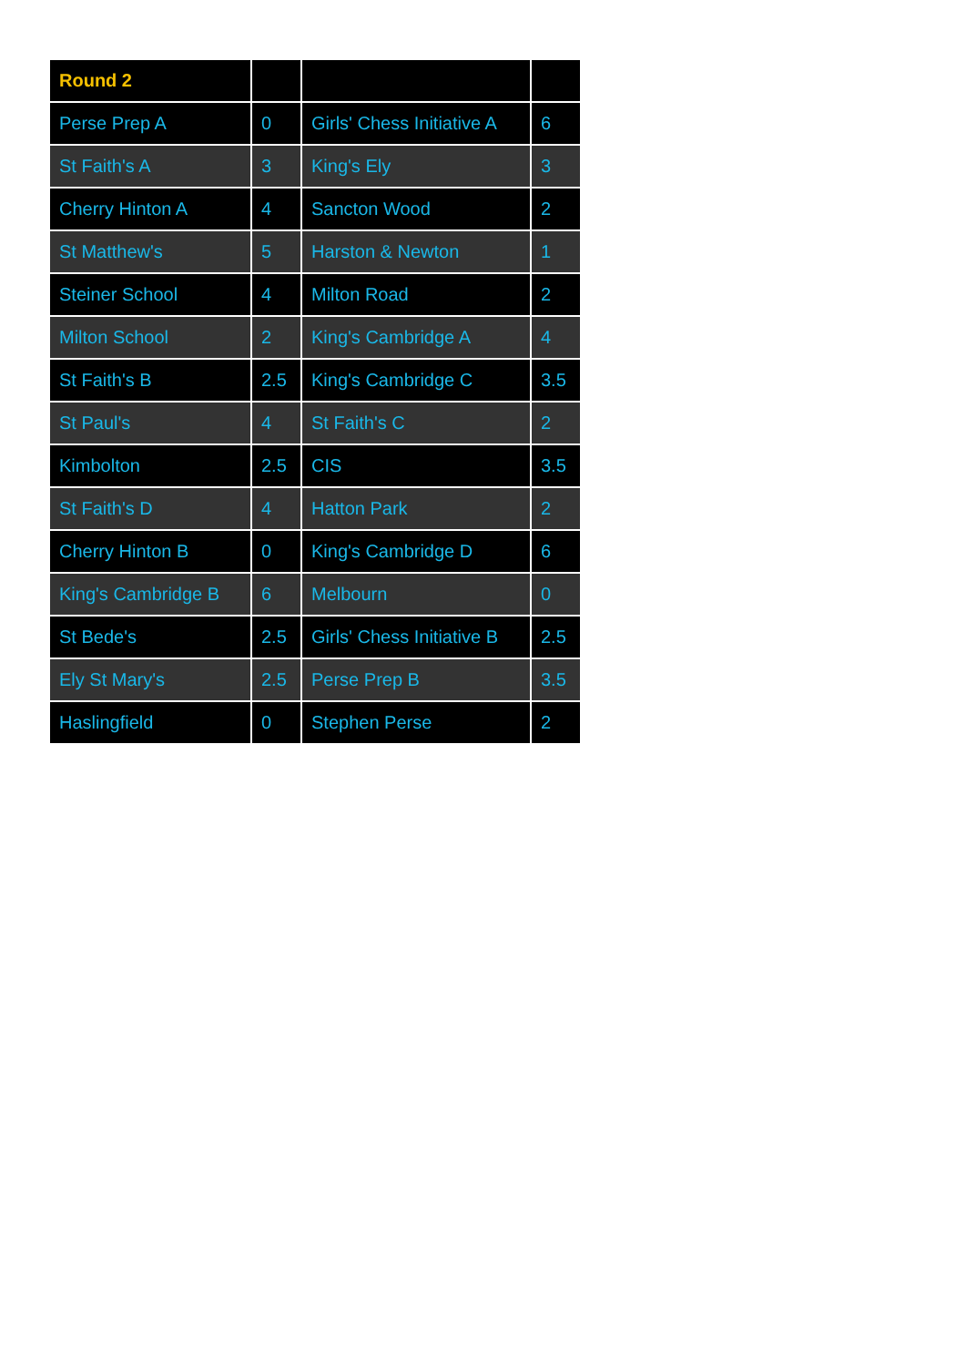| Round 2 | | | |
| --- | --- | --- | --- |
| Perse Prep A | 0 | Girls' Chess Initiative A | 6 |
| St Faith's A | 3 | King's Ely | 3 |
| Cherry Hinton A | 4 | Sancton Wood | 2 |
| St Matthew's | 5 | Harston & Newton | 1 |
| Steiner School | 4 | Milton Road | 2 |
| Milton School | 2 | King's Cambridge A | 4 |
| St Faith's B | 2.5 | King's Cambridge C | 3.5 |
| St Paul's | 4 | St Faith's C | 2 |
| Kimbolton | 2.5 | CIS | 3.5 |
| St Faith's D | 4 | Hatton Park | 2 |
| Cherry Hinton B | 0 | King's Cambridge D | 6 |
| King's Cambridge B | 6 | Melbourn | 0 |
| St Bede's | 2.5 | Girls' Chess Initiative B | 2.5 |
| Ely St Mary's | 2.5 | Perse Prep B | 3.5 |
| Haslingfield | 0 | Stephen Perse | 2 |